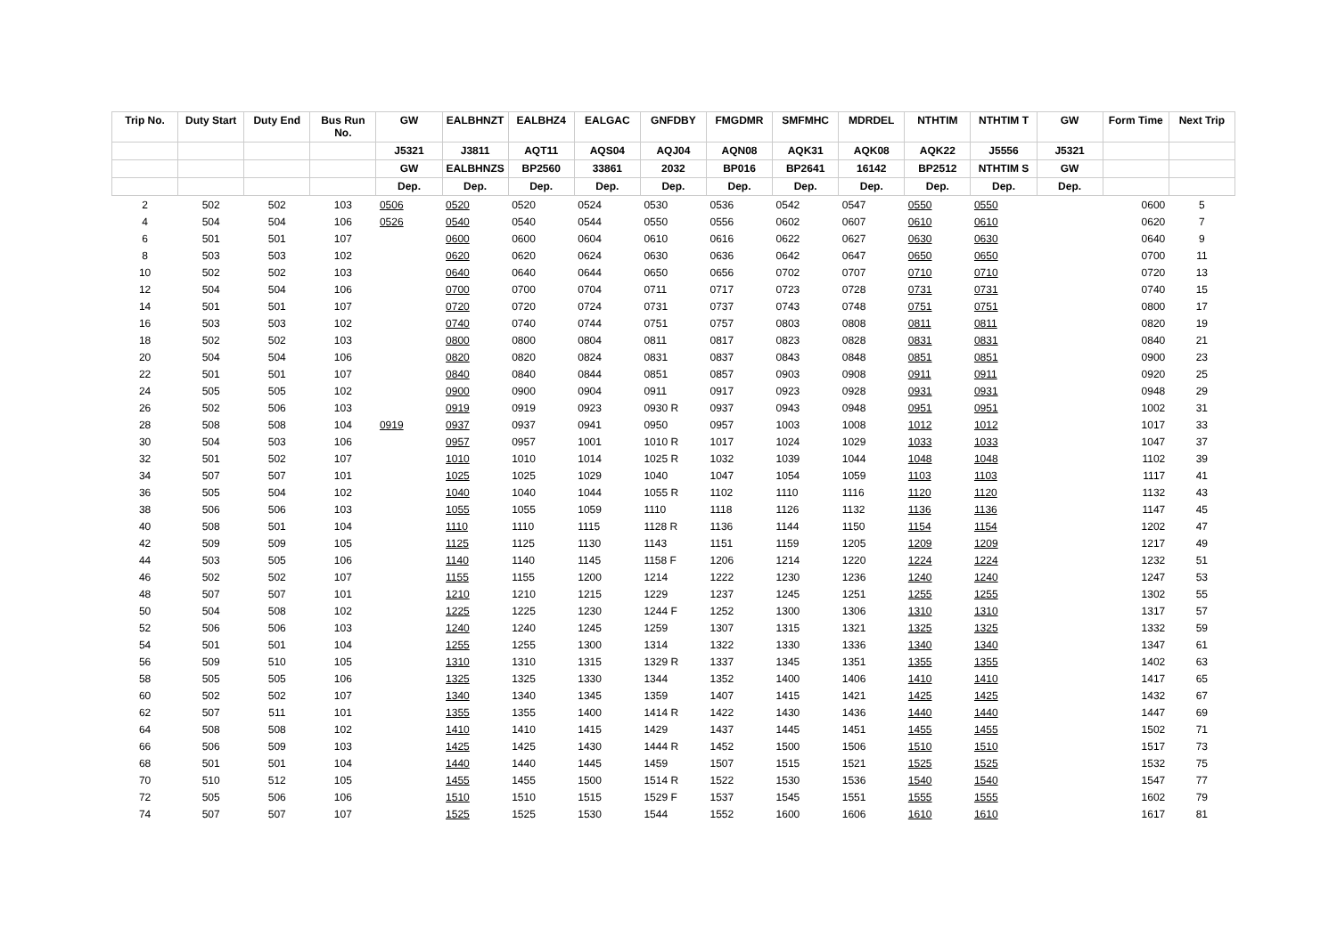| Trip No. | Duty Start | Duty End | Bus Run No. | GW | EALBHNZT | EALBHZ4 | EALGAC | GNFDBY | FMGDMR | SMFMHC | MDRDEL | NTHTIM | NTHTIM T | GW | Form Time | Next Trip |
| --- | --- | --- | --- | --- | --- | --- | --- | --- | --- | --- | --- | --- | --- | --- | --- | --- |
| | | | | J5321 | J3811 | AQT11 | AQS04 | AQJ04 | AQN08 | AQK31 | AQK08 | AQK22 | J5556 | J5321 | | |
| | | | | GW | EALBHNZS | BP2560 | 33861 | 2032 | BP016 | BP2641 | 16142 | BP2512 | NTHTIM S | GW | | |
| | | | | Dep. | Dep. | Dep. | Dep. | Dep. | Dep. | Dep. | Dep. | Dep. | Dep. | Dep. | | |
| 2 | 502 | 502 | 103 | 0506 | 0520 | 0520 | 0524 | 0530 | 0536 | 0542 | 0547 | 0550 | 0550 | | 0600 | 5 |
| 4 | 504 | 504 | 106 | 0526 | 0540 | 0540 | 0544 | 0550 | 0556 | 0602 | 0607 | 0610 | 0610 | | 0620 | 7 |
| 6 | 501 | 501 | 107 | | 0600 | 0600 | 0604 | 0610 | 0616 | 0622 | 0627 | 0630 | 0630 | | 0640 | 9 |
| 8 | 503 | 503 | 102 | | 0620 | 0620 | 0624 | 0630 | 0636 | 0642 | 0647 | 0650 | 0650 | | 0700 | 11 |
| 10 | 502 | 502 | 103 | | 0640 | 0640 | 0644 | 0650 | 0656 | 0702 | 0707 | 0710 | 0710 | | 0720 | 13 |
| 12 | 504 | 504 | 106 | | 0700 | 0700 | 0704 | 0711 | 0717 | 0723 | 0728 | 0731 | 0731 | | 0740 | 15 |
| 14 | 501 | 501 | 107 | | 0720 | 0720 | 0724 | 0731 | 0737 | 0743 | 0748 | 0751 | 0751 | | 0800 | 17 |
| 16 | 503 | 503 | 102 | | 0740 | 0740 | 0744 | 0751 | 0757 | 0803 | 0808 | 0811 | 0811 | | 0820 | 19 |
| 18 | 502 | 502 | 103 | | 0800 | 0800 | 0804 | 0811 | 0817 | 0823 | 0828 | 0831 | 0831 | | 0840 | 21 |
| 20 | 504 | 504 | 106 | | 0820 | 0820 | 0824 | 0831 | 0837 | 0843 | 0848 | 0851 | 0851 | | 0900 | 23 |
| 22 | 501 | 501 | 107 | | 0840 | 0840 | 0844 | 0851 | 0857 | 0903 | 0908 | 0911 | 0911 | | 0920 | 25 |
| 24 | 505 | 505 | 102 | | 0900 | 0900 | 0904 | 0911 | 0917 | 0923 | 0928 | 0931 | 0931 | | 0948 | 29 |
| 26 | 502 | 506 | 103 | | 0919 | 0919 | 0923 | 0930 R | 0937 | 0943 | 0948 | 0951 | 0951 | | 1002 | 31 |
| 28 | 508 | 508 | 104 | 0919 | 0937 | 0937 | 0941 | 0950 | 0957 | 1003 | 1008 | 1012 | 1012 | | 1017 | 33 |
| 30 | 504 | 503 | 106 | | 0957 | 0957 | 1001 | 1010 R | 1017 | 1024 | 1029 | 1033 | 1033 | | 1047 | 37 |
| 32 | 501 | 502 | 107 | | 1010 | 1010 | 1014 | 1025 R | 1032 | 1039 | 1044 | 1048 | 1048 | | 1102 | 39 |
| 34 | 507 | 507 | 101 | | 1025 | 1025 | 1029 | 1040 | 1047 | 1054 | 1059 | 1103 | 1103 | | 1117 | 41 |
| 36 | 505 | 504 | 102 | | 1040 | 1040 | 1044 | 1055 R | 1102 | 1110 | 1116 | 1120 | 1120 | | 1132 | 43 |
| 38 | 506 | 506 | 103 | | 1055 | 1055 | 1059 | 1110 | 1118 | 1126 | 1132 | 1136 | 1136 | | 1147 | 45 |
| 40 | 508 | 501 | 104 | | 1110 | 1110 | 1115 | 1128 R | 1136 | 1144 | 1150 | 1154 | 1154 | | 1202 | 47 |
| 42 | 509 | 509 | 105 | | 1125 | 1125 | 1130 | 1143 | 1151 | 1159 | 1205 | 1209 | 1209 | | 1217 | 49 |
| 44 | 503 | 505 | 106 | | 1140 | 1140 | 1145 | 1158 F | 1206 | 1214 | 1220 | 1224 | 1224 | | 1232 | 51 |
| 46 | 502 | 502 | 107 | | 1155 | 1155 | 1200 | 1214 | 1222 | 1230 | 1236 | 1240 | 1240 | | 1247 | 53 |
| 48 | 507 | 507 | 101 | | 1210 | 1210 | 1215 | 1229 | 1237 | 1245 | 1251 | 1255 | 1255 | | 1302 | 55 |
| 50 | 504 | 508 | 102 | | 1225 | 1225 | 1230 | 1244 F | 1252 | 1300 | 1306 | 1310 | 1310 | | 1317 | 57 |
| 52 | 506 | 506 | 103 | | 1240 | 1240 | 1245 | 1259 | 1307 | 1315 | 1321 | 1325 | 1325 | | 1332 | 59 |
| 54 | 501 | 501 | 104 | | 1255 | 1255 | 1300 | 1314 | 1322 | 1330 | 1336 | 1340 | 1340 | | 1347 | 61 |
| 56 | 509 | 510 | 105 | | 1310 | 1310 | 1315 | 1329 R | 1337 | 1345 | 1351 | 1355 | 1355 | | 1402 | 63 |
| 58 | 505 | 505 | 106 | | 1325 | 1325 | 1330 | 1344 | 1352 | 1400 | 1406 | 1410 | 1410 | | 1417 | 65 |
| 60 | 502 | 502 | 107 | | 1340 | 1340 | 1345 | 1359 | 1407 | 1415 | 1421 | 1425 | 1425 | | 1432 | 67 |
| 62 | 507 | 511 | 101 | | 1355 | 1355 | 1400 | 1414 R | 1422 | 1430 | 1436 | 1440 | 1440 | | 1447 | 69 |
| 64 | 508 | 508 | 102 | | 1410 | 1410 | 1415 | 1429 | 1437 | 1445 | 1451 | 1455 | 1455 | | 1502 | 71 |
| 66 | 506 | 509 | 103 | | 1425 | 1425 | 1430 | 1444 R | 1452 | 1500 | 1506 | 1510 | 1510 | | 1517 | 73 |
| 68 | 501 | 501 | 104 | | 1440 | 1440 | 1445 | 1459 | 1507 | 1515 | 1521 | 1525 | 1525 | | 1532 | 75 |
| 70 | 510 | 512 | 105 | | 1455 | 1455 | 1500 | 1514 R | 1522 | 1530 | 1536 | 1540 | 1540 | | 1547 | 77 |
| 72 | 505 | 506 | 106 | | 1510 | 1510 | 1515 | 1529 F | 1537 | 1545 | 1551 | 1555 | 1555 | | 1602 | 79 |
| 74 | 507 | 507 | 107 | | 1525 | 1525 | 1530 | 1544 | 1552 | 1600 | 1606 | 1610 | 1610 | | 1617 | 81 |